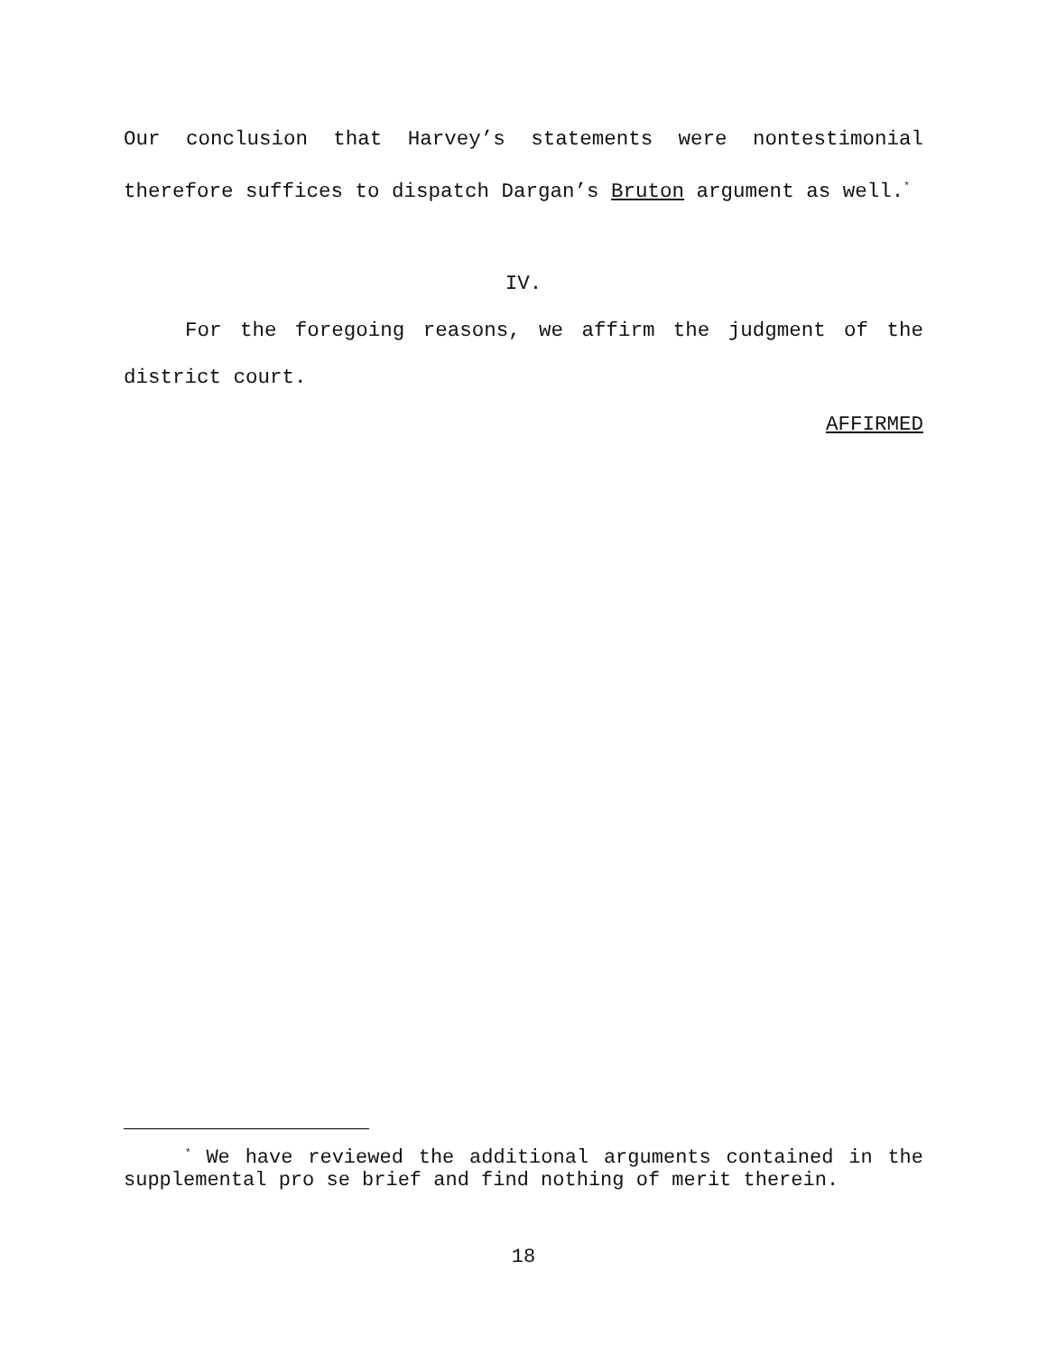Our conclusion that Harvey’s statements were nontestimonial therefore suffices to dispatch Dargan’s Bruton argument as well.<sup>*</sup>
IV.
For the foregoing reasons, we affirm the judgment of the district court.
AFFIRMED
<sup>*</sup> We have reviewed the additional arguments contained in the supplemental pro se brief and find nothing of merit therein.
18